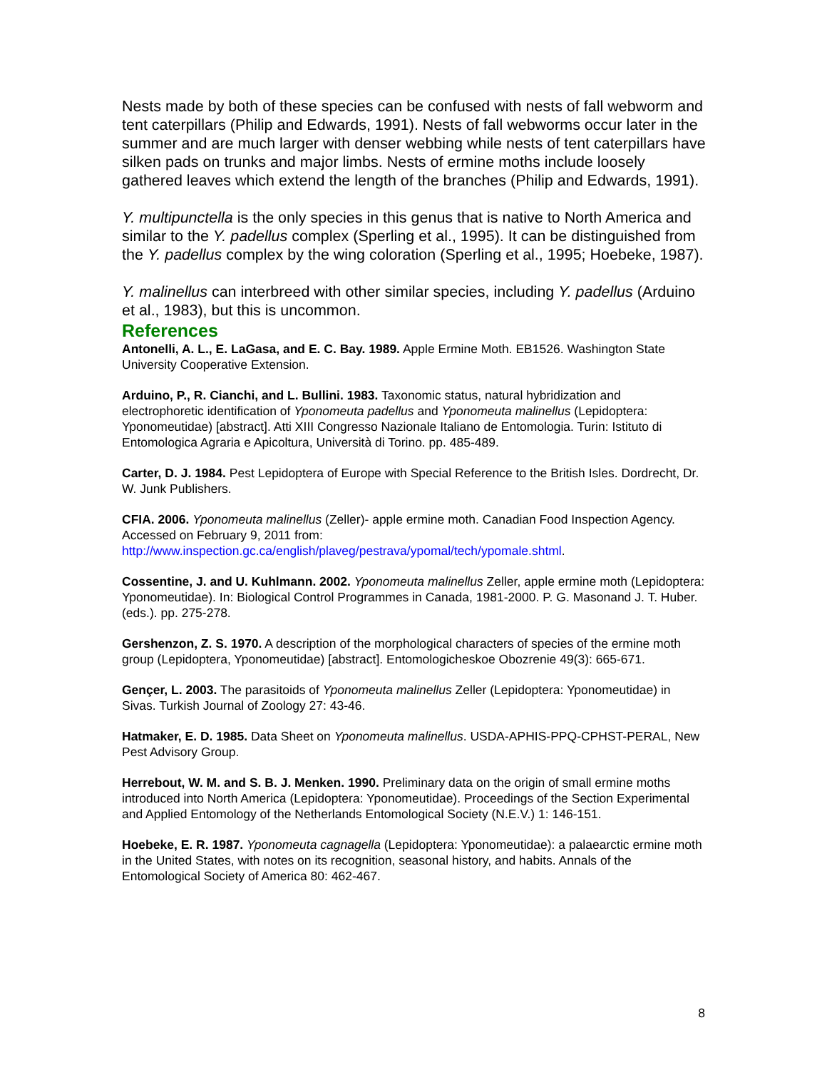Nests made by both of these species can be confused with nests of fall webworm and tent caterpillars (Philip and Edwards, 1991). Nests of fall webworms occur later in the summer and are much larger with denser webbing while nests of tent caterpillars have silken pads on trunks and major limbs. Nests of ermine moths include loosely gathered leaves which extend the length of the branches (Philip and Edwards, 1991).
Y. multipunctella is the only species in this genus that is native to North America and similar to the Y. padellus complex (Sperling et al., 1995). It can be distinguished from the Y. padellus complex by the wing coloration (Sperling et al., 1995; Hoebeke, 1987).
Y. malinellus can interbreed with other similar species, including Y. padellus (Arduino et al., 1983), but this is uncommon.
References
Antonelli, A. L., E. LaGasa, and E. C. Bay. 1989. Apple Ermine Moth. EB1526. Washington State University Cooperative Extension.
Arduino, P., R. Cianchi, and L. Bullini. 1983. Taxonomic status, natural hybridization and electrophoretic identification of Yponomeuta padellus and Yponomeuta malinellus (Lepidoptera: Yponomeutidae) [abstract]. Atti XIII Congresso Nazionale Italiano de Entomologia. Turin: Istituto di Entomologica Agraria e Apicoltura, Università di Torino. pp. 485-489.
Carter, D. J. 1984. Pest Lepidoptera of Europe with Special Reference to the British Isles. Dordrecht, Dr. W. Junk Publishers.
CFIA. 2006. Yponomeuta malinellus (Zeller)- apple ermine moth. Canadian Food Inspection Agency. Accessed on February 9, 2011 from: http://www.inspection.gc.ca/english/plaveg/pestrava/ypomal/tech/ypomale.shtml.
Cossentine, J. and U. Kuhlmann. 2002. Yponomeuta malinellus Zeller, apple ermine moth (Lepidoptera: Yponomeutidae). In: Biological Control Programmes in Canada, 1981-2000. P. G. Masonand J. T. Huber. (eds.). pp. 275-278.
Gershenzon, Z. S. 1970. A description of the morphological characters of species of the ermine moth group (Lepidoptera, Yponomeutidae) [abstract]. Entomologicheskoe Obozrenie 49(3): 665-671.
Gençer, L. 2003. The parasitoids of Yponomeuta malinellus Zeller (Lepidoptera: Yponomeutidae) in Sivas. Turkish Journal of Zoology 27: 43-46.
Hatmaker, E. D. 1985. Data Sheet on Yponomeuta malinellus. USDA-APHIS-PPQ-CPHST-PERAL, New Pest Advisory Group.
Herrebout, W. M. and S. B. J. Menken. 1990. Preliminary data on the origin of small ermine moths introduced into North America (Lepidoptera: Yponomeutidae). Proceedings of the Section Experimental and Applied Entomology of the Netherlands Entomological Society (N.E.V.) 1: 146-151.
Hoebeke, E. R. 1987. Yponomeuta cagnagella (Lepidoptera: Yponomeutidae): a palaearctic ermine moth in the United States, with notes on its recognition, seasonal history, and habits. Annals of the Entomological Society of America 80: 462-467.
8